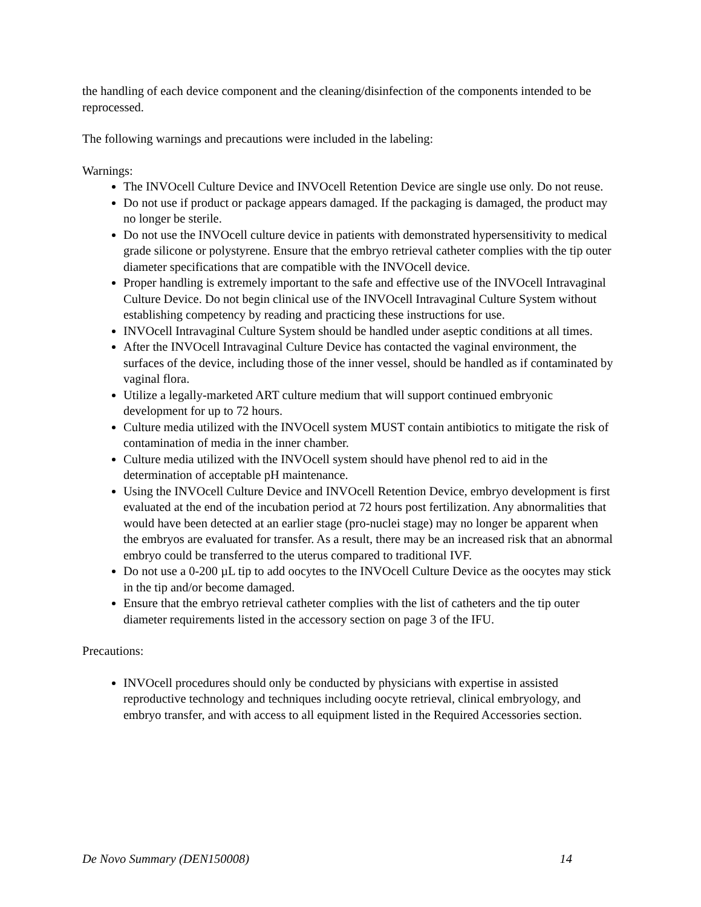the handling of each device component and the cleaning/disinfection of the components intended to be reprocessed.
The following warnings and precautions were included in the labeling:
Warnings:
The INVOcell Culture Device and INVOcell Retention Device are single use only. Do not reuse.
Do not use if product or package appears damaged. If the packaging is damaged, the product may no longer be sterile.
Do not use the INVOcell culture device in patients with demonstrated hypersensitivity to medical grade silicone or polystyrene. Ensure that the embryo retrieval catheter complies with the tip outer diameter specifications that are compatible with the INVOcell device.
Proper handling is extremely important to the safe and effective use of the INVOcell Intravaginal Culture Device. Do not begin clinical use of the INVOcell Intravaginal Culture System without establishing competency by reading and practicing these instructions for use.
INVOcell Intravaginal Culture System should be handled under aseptic conditions at all times.
After the INVOcell Intravaginal Culture Device has contacted the vaginal environment, the surfaces of the device, including those of the inner vessel, should be handled as if contaminated by vaginal flora.
Utilize a legally-marketed ART culture medium that will support continued embryonic development for up to 72 hours.
Culture media utilized with the INVOcell system MUST contain antibiotics to mitigate the risk of contamination of media in the inner chamber.
Culture media utilized with the INVOcell system should have phenol red to aid in the determination of acceptable pH maintenance.
Using the INVOcell Culture Device and INVOcell Retention Device, embryo development is first evaluated at the end of the incubation period at 72 hours post fertilization. Any abnormalities that would have been detected at an earlier stage (pro-nuclei stage) may no longer be apparent when the embryos are evaluated for transfer. As a result, there may be an increased risk that an abnormal embryo could be transferred to the uterus compared to traditional IVF.
Do not use a 0-200 µL tip to add oocytes to the INVOcell Culture Device as the oocytes may stick in the tip and/or become damaged.
Ensure that the embryo retrieval catheter complies with the list of catheters and the tip outer diameter requirements listed in the accessory section on page 3 of the IFU.
Precautions:
INVOcell procedures should only be conducted by physicians with expertise in assisted reproductive technology and techniques including oocyte retrieval, clinical embryology, and embryo transfer, and with access to all equipment listed in the Required Accessories section.
De Novo Summary (DEN150008) 14